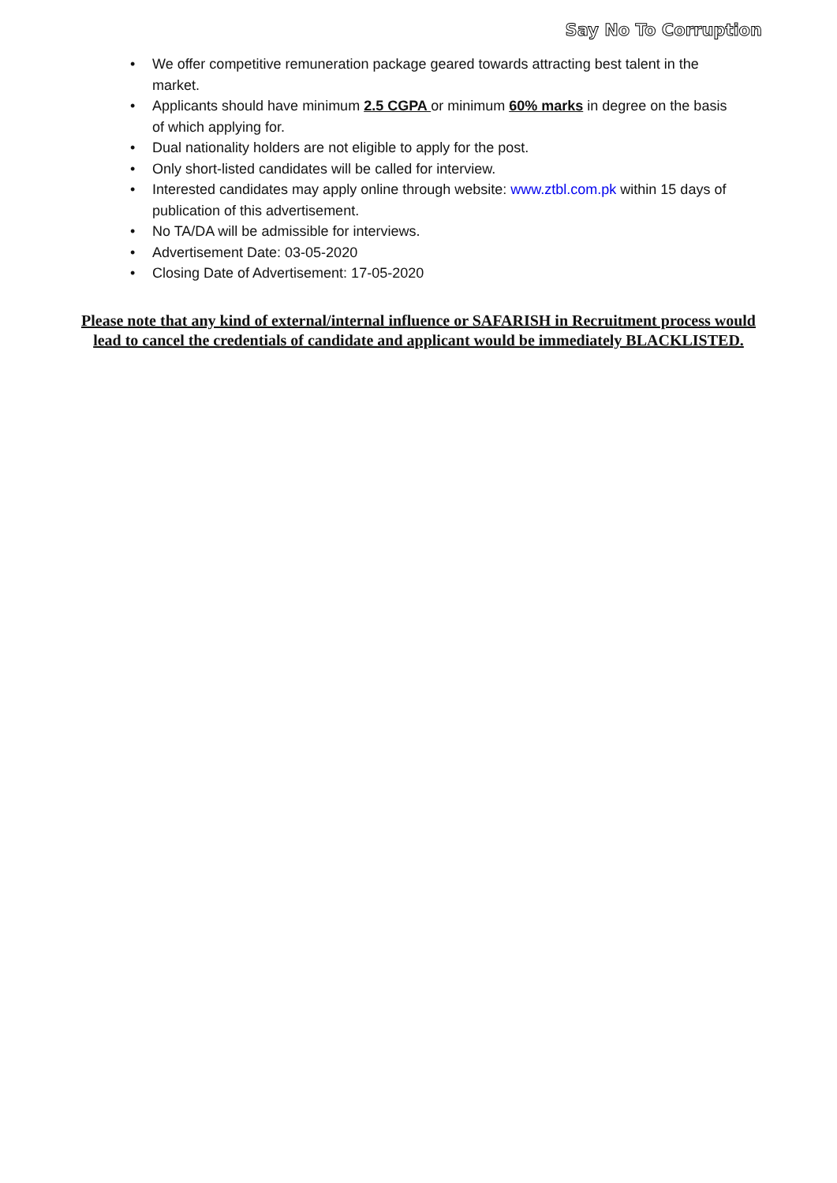Say No To Corruption
• We offer competitive remuneration package geared towards attracting best talent in the market.
• Applicants should have minimum 2.5 CGPA or minimum 60% marks in degree on the basis of which applying for.
• Dual nationality holders are not eligible to apply for the post.
• Only short-listed candidates will be called for interview.
• Interested candidates may apply online through website: www.ztbl.com.pk within 15 days of publication of this advertisement.
• No TA/DA will be admissible for interviews.
• Advertisement Date: 03-05-2020
• Closing Date of Advertisement: 17-05-2020
Please note that any kind of external/internal influence or SAFARISH in Recruitment process would lead to cancel the credentials of candidate and applicant would be immediately BLACKLISTED.